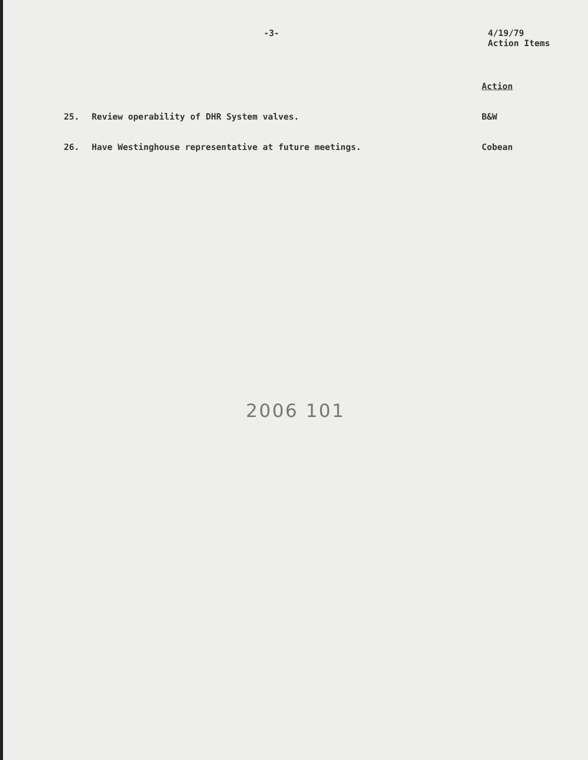-3-
4/19/79
Action Items
Action
25. Review operability of DHR System valves. B&W
26. Have Westinghouse representative at future meetings. Cobean
2006 101